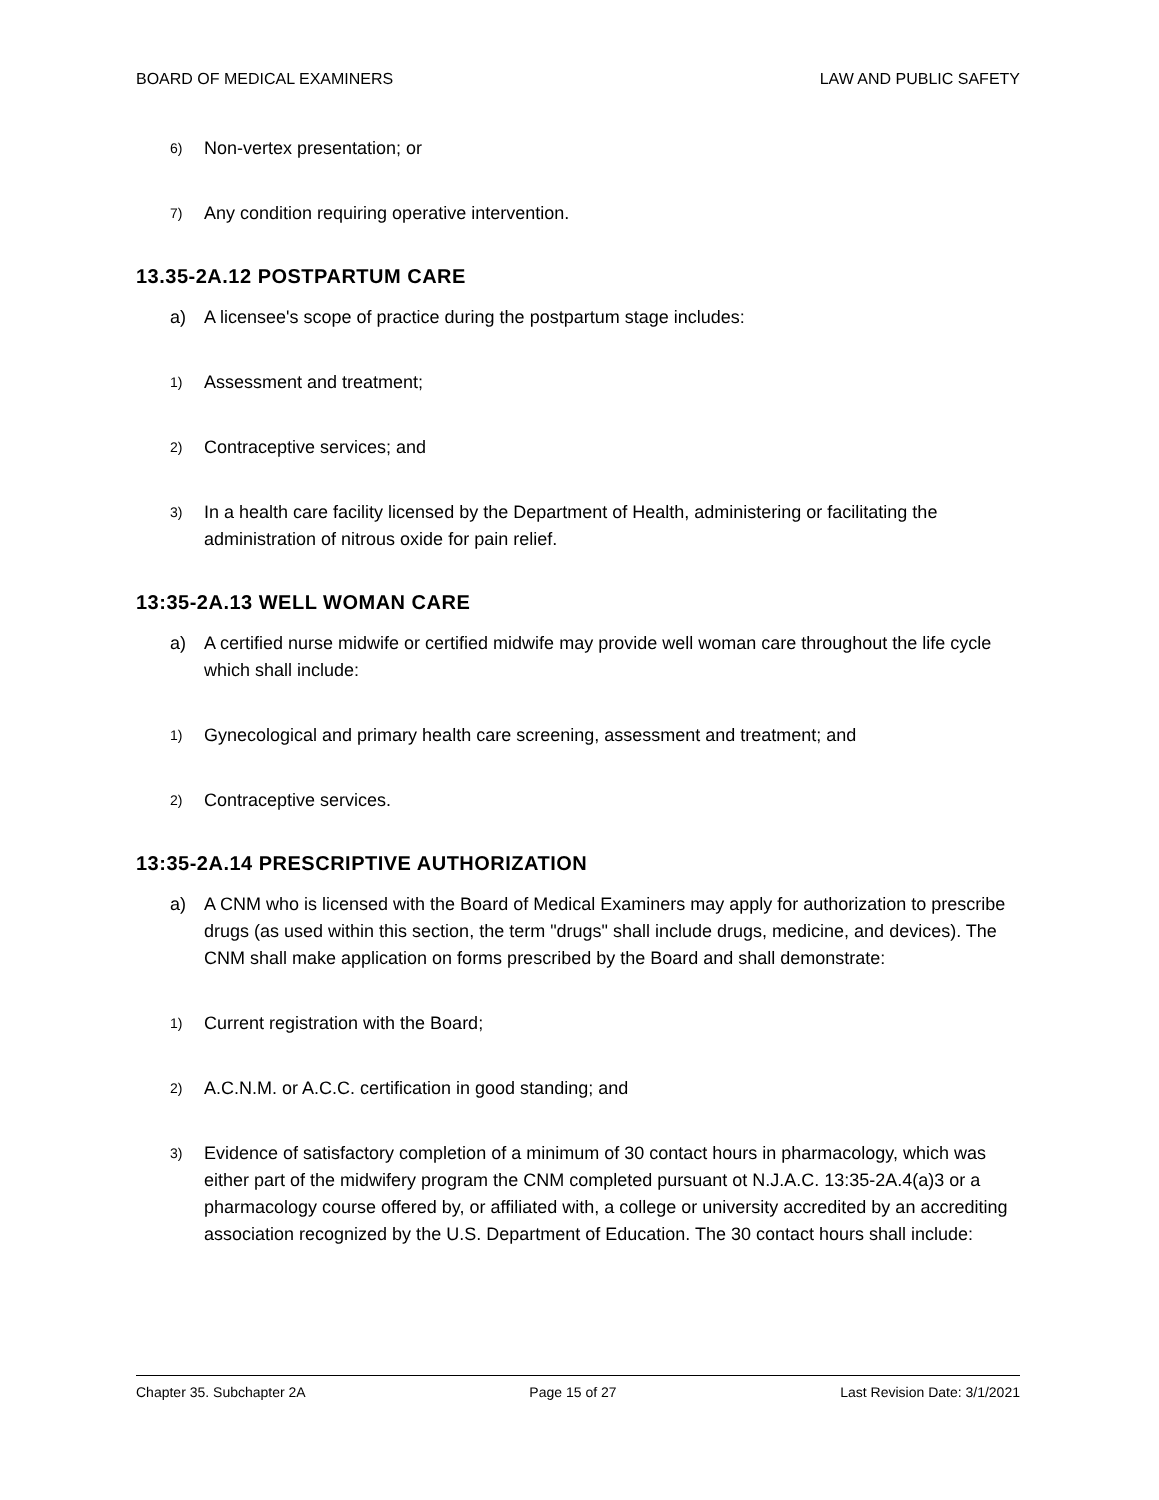BOARD OF MEDICAL EXAMINERS LAW AND PUBLIC SAFETY
6) Non-vertex presentation; or
7) Any condition requiring operative intervention.
13.35-2A.12 POSTPARTUM CARE
a) A licensee's scope of practice during the postpartum stage includes:
1) Assessment and treatment;
2) Contraceptive services; and
3) In a health care facility licensed by the Department of Health, administering or facilitating the administration of nitrous oxide for pain relief.
13:35-2A.13 WELL WOMAN CARE
a) A certified nurse midwife or certified midwife may provide well woman care throughout the life cycle which shall include:
1) Gynecological and primary health care screening, assessment and treatment; and
2) Contraceptive services.
13:35-2A.14 PRESCRIPTIVE AUTHORIZATION
a) A CNM who is licensed with the Board of Medical Examiners may apply for authorization to prescribe drugs (as used within this section, the term "drugs" shall include drugs, medicine, and devices). The CNM shall make application on forms prescribed by the Board and shall demonstrate:
1) Current registration with the Board;
2) A.C.N.M. or A.C.C. certification in good standing; and
3) Evidence of satisfactory completion of a minimum of 30 contact hours in pharmacology, which was either part of the midwifery program the CNM completed pursuant ot N.J.A.C. 13:35-2A.4(a)3 or a pharmacology course offered by, or affiliated with, a college or university accredited by an accrediting association recognized by the U.S. Department of Education. The 30 contact hours shall include:
Chapter 35. Subchapter 2A Page 15 of 27 Last Revision Date: 3/1/2021